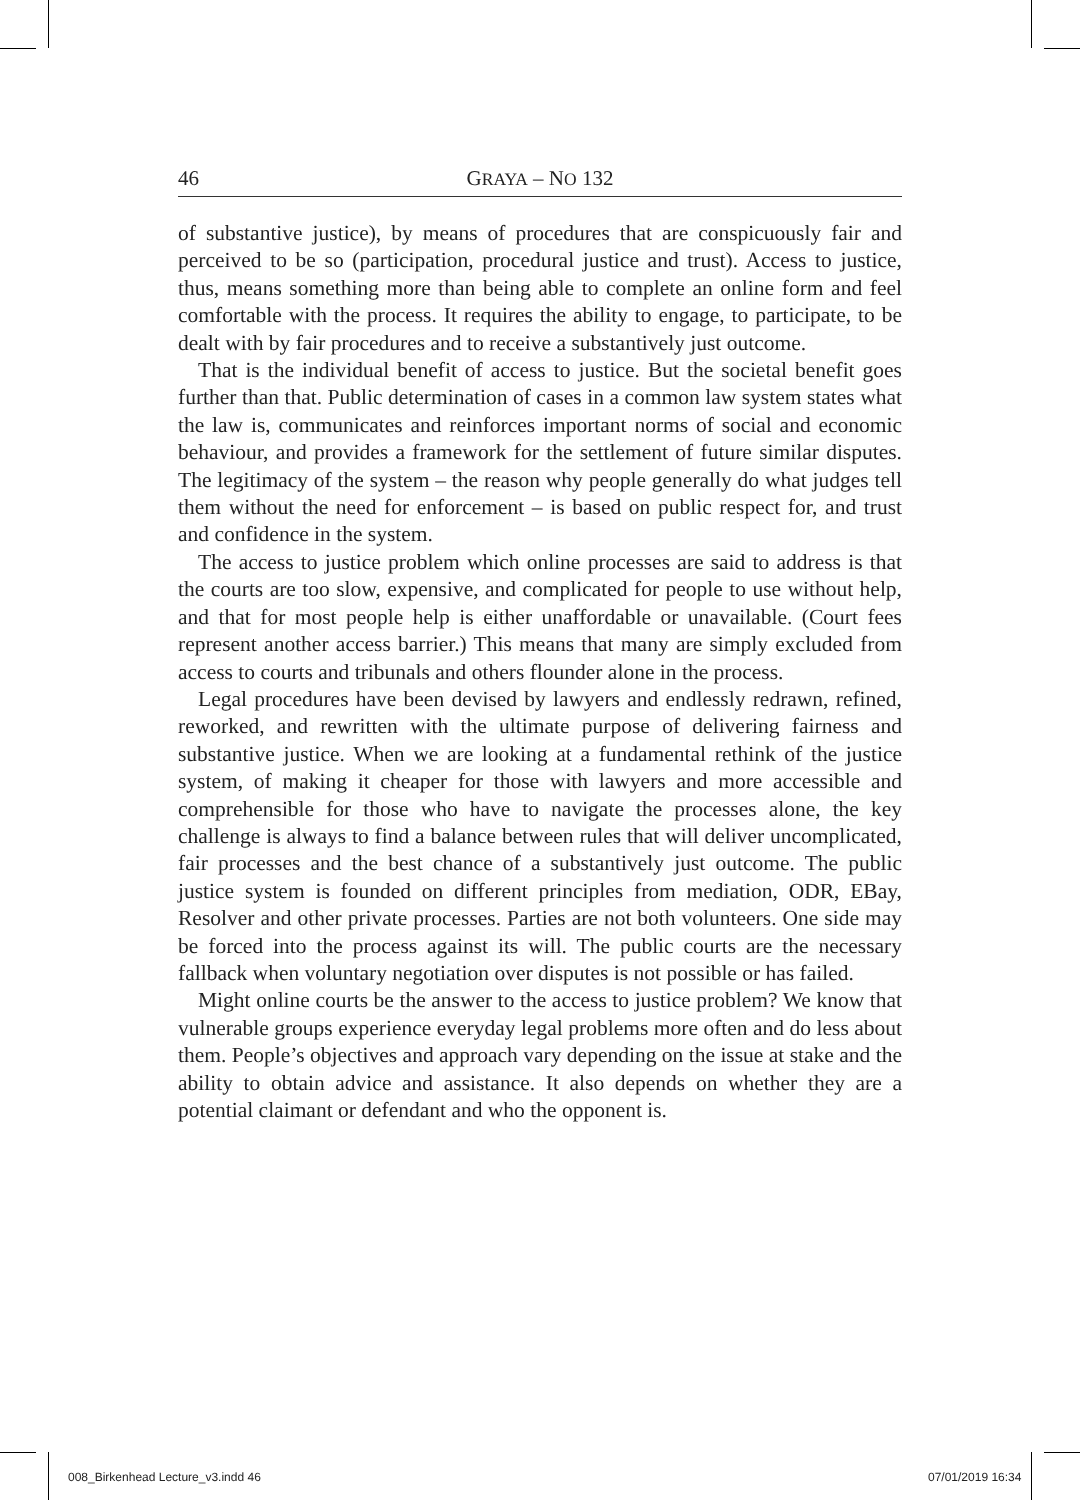46 GRAYA – NO 132
of substantive justice), by means of procedures that are conspicuously fair and perceived to be so (participation, procedural justice and trust). Access to justice, thus, means something more than being able to complete an online form and feel comfortable with the process. It requires the ability to engage, to participate, to be dealt with by fair procedures and to receive a substantively just outcome.
That is the individual benefit of access to justice. But the societal benefit goes further than that. Public determination of cases in a common law system states what the law is, communicates and reinforces important norms of social and economic behaviour, and provides a framework for the settlement of future similar disputes. The legitimacy of the system – the reason why people generally do what judges tell them without the need for enforcement – is based on public respect for, and trust and confidence in the system.
The access to justice problem which online processes are said to address is that the courts are too slow, expensive, and complicated for people to use without help, and that for most people help is either unaffordable or unavailable. (Court fees represent another access barrier.) This means that many are simply excluded from access to courts and tribunals and others flounder alone in the process.
Legal procedures have been devised by lawyers and endlessly redrawn, refined, reworked, and rewritten with the ultimate purpose of delivering fairness and substantive justice. When we are looking at a fundamental rethink of the justice system, of making it cheaper for those with lawyers and more accessible and comprehensible for those who have to navigate the processes alone, the key challenge is always to find a balance between rules that will deliver uncomplicated, fair processes and the best chance of a substantively just outcome. The public justice system is founded on different principles from mediation, ODR, EBay, Resolver and other private processes. Parties are not both volunteers. One side may be forced into the process against its will. The public courts are the necessary fallback when voluntary negotiation over disputes is not possible or has failed.
Might online courts be the answer to the access to justice problem? We know that vulnerable groups experience everyday legal problems more often and do less about them. People’s objectives and approach vary depending on the issue at stake and the ability to obtain advice and assistance. It also depends on whether they are a potential claimant or defendant and who the opponent is.
008_Birkenhead Lecture_v3.indd 46
07/01/2019 16:34